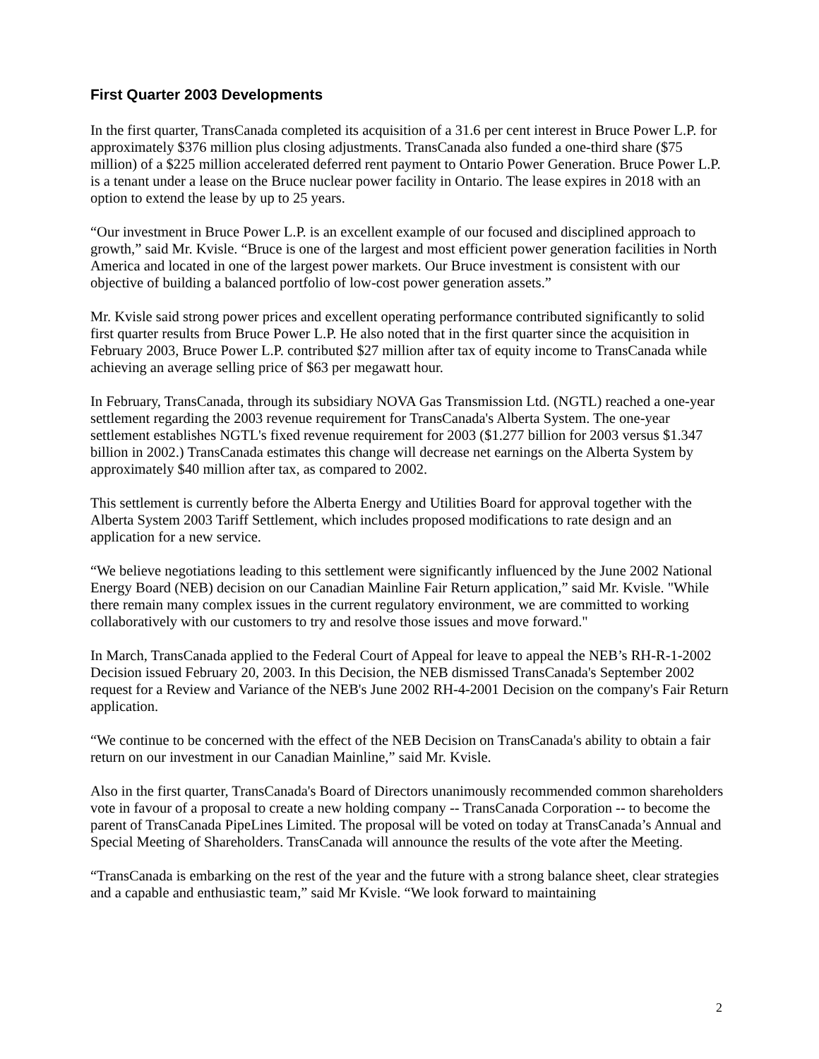First Quarter 2003 Developments
In the first quarter, TransCanada completed its acquisition of a 31.6 per cent interest in Bruce Power L.P. for approximately $376 million plus closing adjustments. TransCanada also funded a one-third share ($75 million) of a $225 million accelerated deferred rent payment to Ontario Power Generation. Bruce Power L.P. is a tenant under a lease on the Bruce nuclear power facility in Ontario. The lease expires in 2018 with an option to extend the lease by up to 25 years.
“Our investment in Bruce Power L.P. is an excellent example of our focused and disciplined approach to growth,” said Mr. Kvisle. “Bruce is one of the largest and most efficient power generation facilities in North America and located in one of the largest power markets. Our Bruce investment is consistent with our objective of building a balanced portfolio of low-cost power generation assets.”
Mr. Kvisle said strong power prices and excellent operating performance contributed significantly to solid first quarter results from Bruce Power L.P. He also noted that in the first quarter since the acquisition in February 2003, Bruce Power L.P. contributed $27 million after tax of equity income to TransCanada while achieving an average selling price of $63 per megawatt hour.
In February, TransCanada, through its subsidiary NOVA Gas Transmission Ltd. (NGTL) reached a one-year settlement regarding the 2003 revenue requirement for TransCanada's Alberta System. The one-year settlement establishes NGTL's fixed revenue requirement for 2003 ($1.277 billion for 2003 versus $1.347 billion in 2002.) TransCanada estimates this change will decrease net earnings on the Alberta System by approximately $40 million after tax, as compared to 2002.
This settlement is currently before the Alberta Energy and Utilities Board for approval together with the Alberta System 2003 Tariff Settlement, which includes proposed modifications to rate design and an application for a new service.
“We believe negotiations leading to this settlement were significantly influenced by the June 2002 National Energy Board (NEB) decision on our Canadian Mainline Fair Return application,” said Mr. Kvisle. "While there remain many complex issues in the current regulatory environment, we are committed to working collaboratively with our customers to try and resolve those issues and move forward."
In March, TransCanada applied to the Federal Court of Appeal for leave to appeal the NEB’s RH-R-1-2002 Decision issued February 20, 2003. In this Decision, the NEB dismissed TransCanada's September 2002 request for a Review and Variance of the NEB's June 2002 RH-4-2001 Decision on the company's Fair Return application.
“We continue to be concerned with the effect of the NEB Decision on TransCanada's ability to obtain a fair return on our investment in our Canadian Mainline,” said Mr. Kvisle.
Also in the first quarter, TransCanada's Board of Directors unanimously recommended common shareholders vote in favour of a proposal to create a new holding company -- TransCanada Corporation -- to become the parent of TransCanada PipeLines Limited. The proposal will be voted on today at TransCanada’s Annual and Special Meeting of Shareholders. TransCanada will announce the results of the vote after the Meeting.
“TransCanada is embarking on the rest of the year and the future with a strong balance sheet, clear strategies and a capable and enthusiastic team,” said Mr Kvisle. “We look forward to maintaining
2